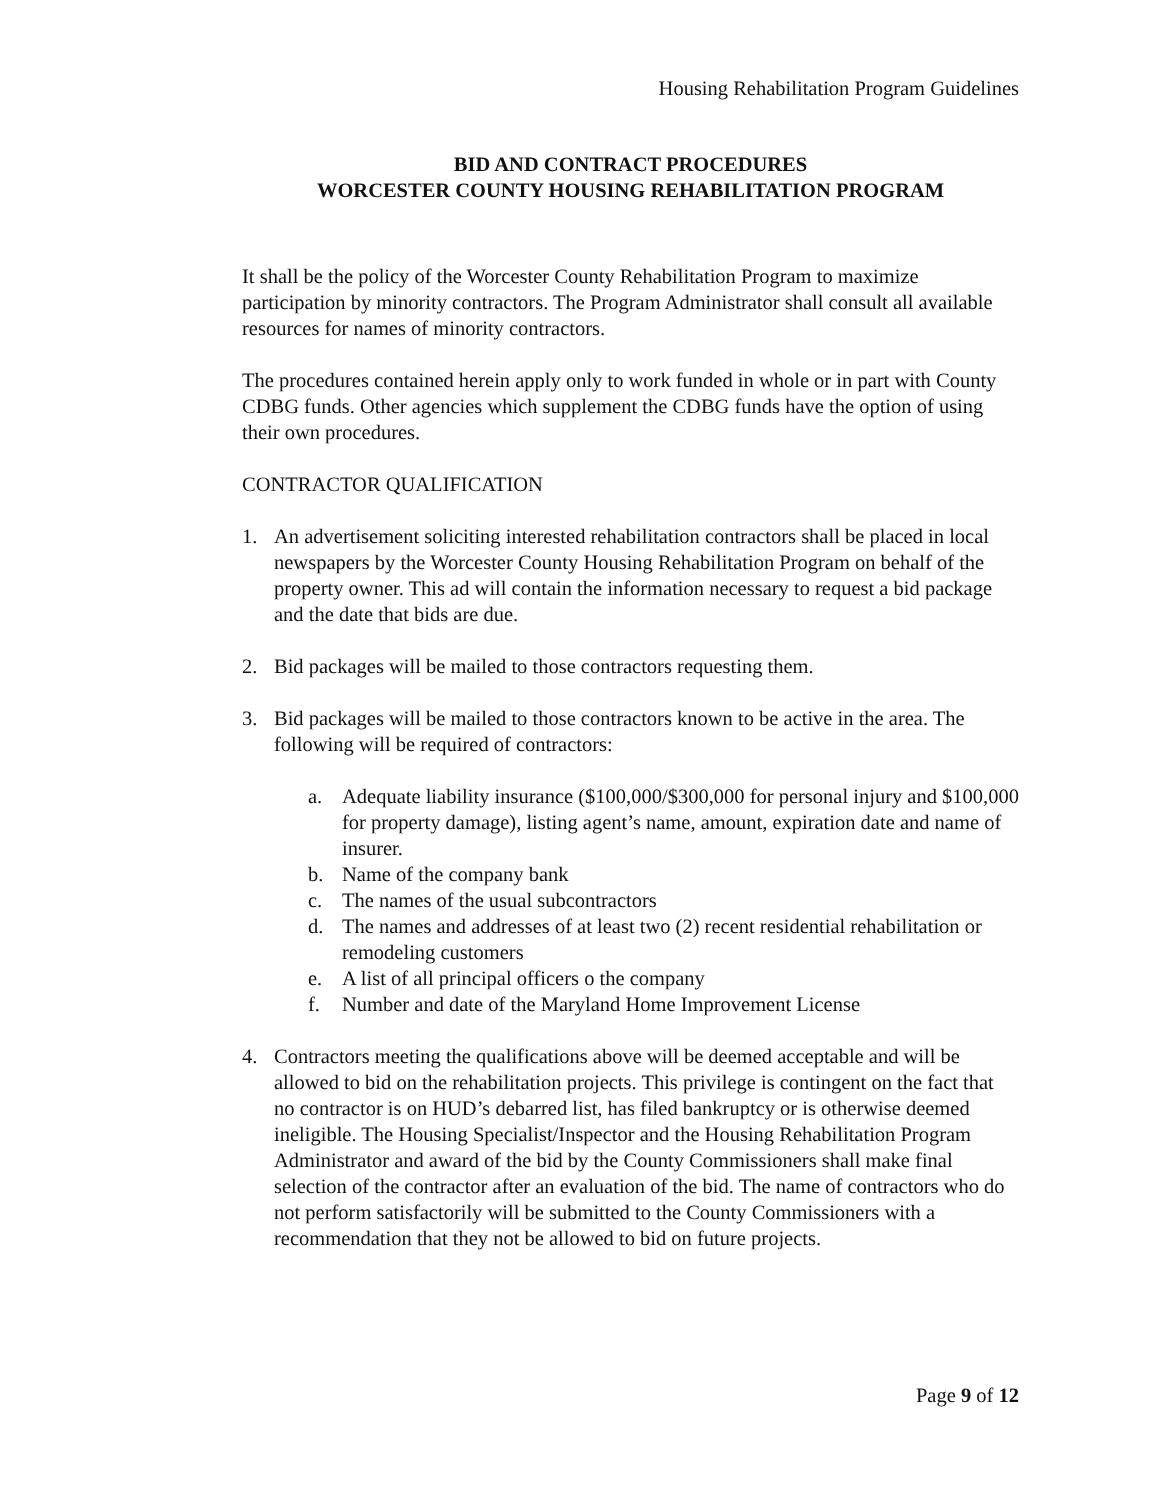Housing Rehabilitation Program Guidelines
BID AND CONTRACT PROCEDURES
WORCESTER COUNTY HOUSING REHABILITATION PROGRAM
It shall be the policy of the Worcester County Rehabilitation Program to maximize participation by minority contractors. The Program Administrator shall consult all available resources for names of minority contractors.
The procedures contained herein apply only to work funded in whole or in part with County CDBG funds. Other agencies which supplement the CDBG funds have the option of using their own procedures.
CONTRACTOR QUALIFICATION
1. An advertisement soliciting interested rehabilitation contractors shall be placed in local newspapers by the Worcester County Housing Rehabilitation Program on behalf of the property owner. This ad will contain the information necessary to request a bid package and the date that bids are due.
2. Bid packages will be mailed to those contractors requesting them.
3. Bid packages will be mailed to those contractors known to be active in the area. The following will be required of contractors:
a. Adequate liability insurance ($100,000/$300,000 for personal injury and $100,000 for property damage), listing agent’s name, amount, expiration date and name of insurer.
b. Name of the company bank
c. The names of the usual subcontractors
d. The names and addresses of at least two (2) recent residential rehabilitation or remodeling customers
e. A list of all principal officers o the company
f. Number and date of the Maryland Home Improvement License
4. Contractors meeting the qualifications above will be deemed acceptable and will be allowed to bid on the rehabilitation projects. This privilege is contingent on the fact that no contractor is on HUD’s debarred list, has filed bankruptcy or is otherwise deemed ineligible. The Housing Specialist/Inspector and the Housing Rehabilitation Program Administrator and award of the bid by the County Commissioners shall make final selection of the contractor after an evaluation of the bid. The name of contractors who do not perform satisfactorily will be submitted to the County Commissioners with a recommendation that they not be allowed to bid on future projects.
Page 9 of 12